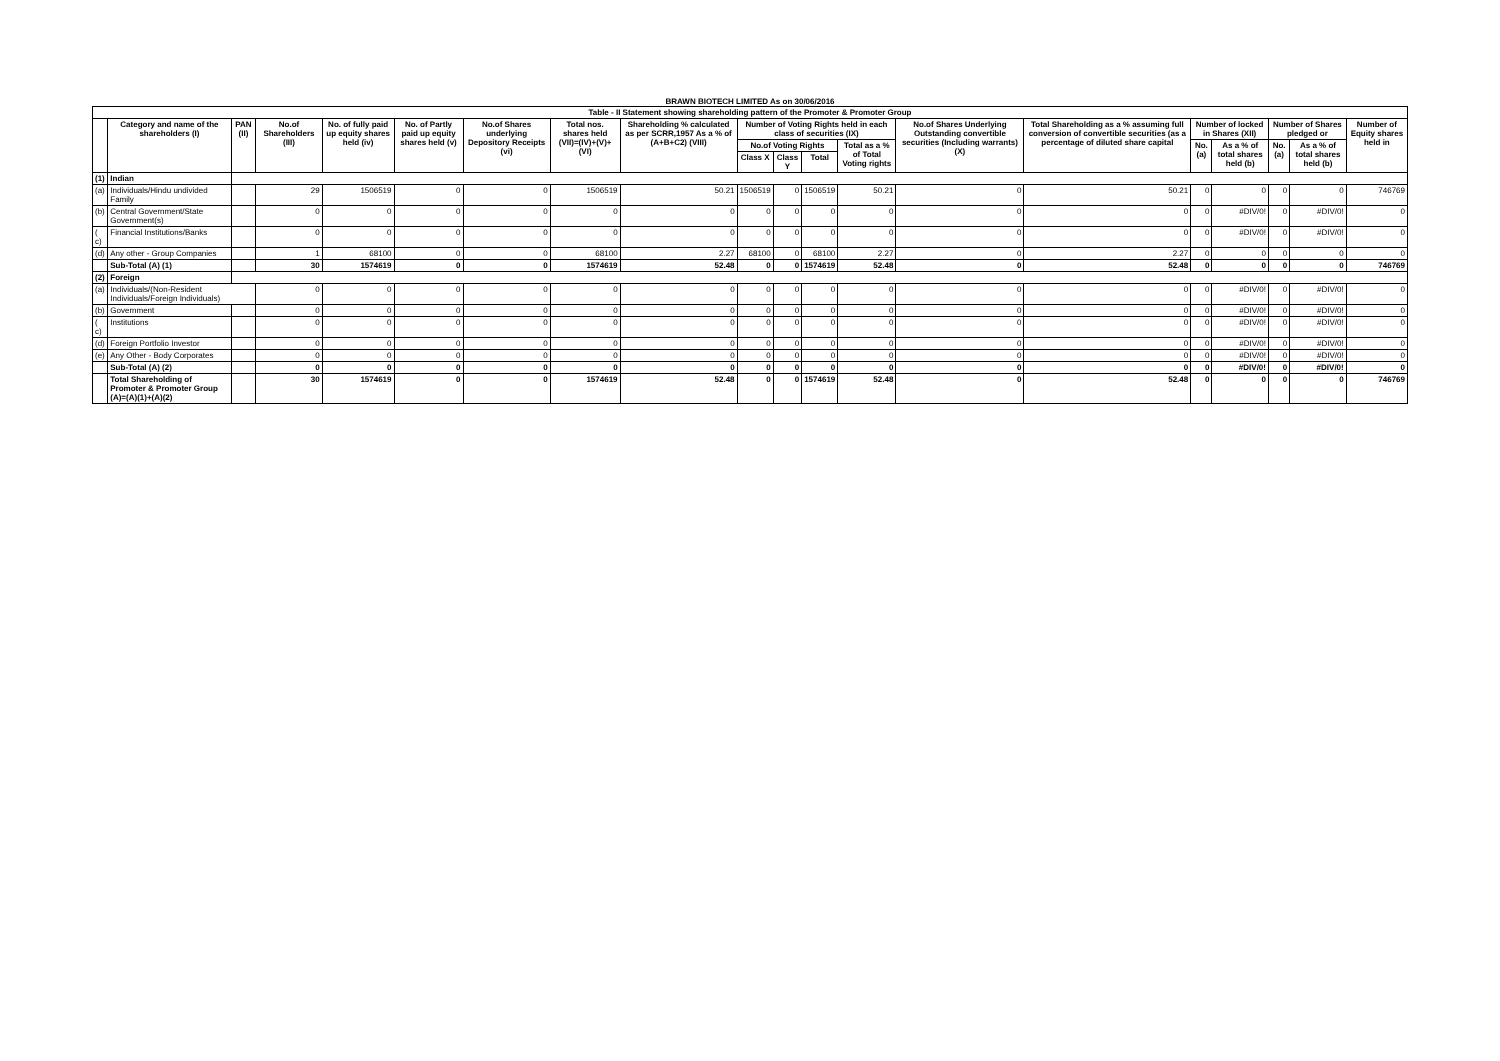BRAWN BIOTECH LIMITED As on 30/06/2016
| Table - II Statement showing shareholding pattern of the Promoter & Promoter Group | | | | | | | | | | | | | | | | | | | |
| --- | --- | --- | --- | --- | --- | --- | --- | --- | --- | --- | --- | --- | --- | --- | --- | --- | --- | --- | --- |
| | Category and name of the shareholders (I) | PAN (II) | No.of Shareholders (III) | No. of fully paid up equity shares held (iv) | No. of Partly paid up equity shares held (v) | No.of Shares underlying Depository Receipts (vi) | Total nos. shares held (VII)=(IV)+(V)+(VI) | Shareholding % calculated as per SCRR,1957 As a % of (A+B+C2) (VIII) | Number of Voting Rights held in each class of securities (IX) | | | | No.of Shares Underlying Outstanding convertible securities (Including warrants) (X) | Total Shareholding as a % assuming full conversion of convertible securities (as a percentage of diluted share capital | Number of locked in Shares (XII) | | Number of Shares pledged or | | Number of Equity shares held in |
| | | | | | | | | | No.of Voting Rights | | | Total as a % of Total Voting rights | | | No. (a) | As a % of total shares held (b) | No. (a) | As a % of total shares held (b) | |
| | | | | | | | | | Class X | Class Y | Total | | | | | | | | |
| (1) | Indian | | | | | | | | | | | | | | | | | | |
| (a) | Individuals/Hindu undivided Family | | 29 | 1506519 | 0 | 0 | 1506519 | 50.21 | 1506519 | 0 | 1506519 | 50.21 | 0 | 50.21 | 0 | 0 | 0 | 0 | 746769 |
| (b) | Central Government/State Government(s) | | 0 | 0 | 0 | 0 | 0 | 0 | 0 | 0 | 0 | 0 | 0 | 0 | 0 | #DIV/0! | 0 | #DIV/0! | 0 |
| ( c) | Financial Institutions/Banks | | 0 | 0 | 0 | 0 | 0 | 0 | 0 | 0 | 0 | 0 | 0 | 0 | 0 | #DIV/0! | 0 | #DIV/0! | 0 |
| (d) | Any other - Group Companies | | 1 | 68100 | 0 | 0 | 68100 | 2.27 | 68100 | 0 | 68100 | 2.27 | 0 | 2.27 | 0 | 0 | 0 | 0 | 0 |
| | Sub-Total (A) (1) | | 30 | 1574619 | 0 | 0 | 1574619 | 52.48 | 0 | 0 | 1574619 | 52.48 | 0 | 52.48 | 0 | 0 | 0 | 0 | 746769 |
| (2) | Foreign | | | | | | | | | | | | | | | | | | |
| (a) | Individuals/(Non-Resident Individuals/Foreign Individuals) | | 0 | 0 | 0 | 0 | 0 | 0 | 0 | 0 | 0 | 0 | 0 | 0 | 0 | #DIV/0! | 0 | #DIV/0! | 0 |
| (b) | Government | | 0 | 0 | 0 | 0 | 0 | 0 | 0 | 0 | 0 | 0 | 0 | 0 | 0 | #DIV/0! | 0 | #DIV/0! | 0 |
| ( c) | Institutions | | 0 | 0 | 0 | 0 | 0 | 0 | 0 | 0 | 0 | 0 | 0 | 0 | 0 | #DIV/0! | 0 | #DIV/0! | 0 |
| (d) | Foreign Portfolio Investor | | 0 | 0 | 0 | 0 | 0 | 0 | 0 | 0 | 0 | 0 | 0 | 0 | 0 | #DIV/0! | 0 | #DIV/0! | 0 |
| (e) | Any Other - Body Corporates | | 0 | 0 | 0 | 0 | 0 | 0 | 0 | 0 | 0 | 0 | 0 | 0 | 0 | #DIV/0! | 0 | #DIV/0! | 0 |
| | Sub-Total (A) (2) | | 0 | 0 | 0 | 0 | 0 | 0 | 0 | 0 | 0 | 0 | 0 | 0 | 0 | #DIV/0! | 0 | #DIV/0! | 0 |
| | Total Shareholding of Promoter & Promoter Group (A)=(A)(1)+(A)(2) | | 30 | 1574619 | 0 | 0 | 1574619 | 52.48 | 0 | 0 | 1574619 | 52.48 | 0 | 52.48 | 0 | 0 | 0 | 0 | 746769 |